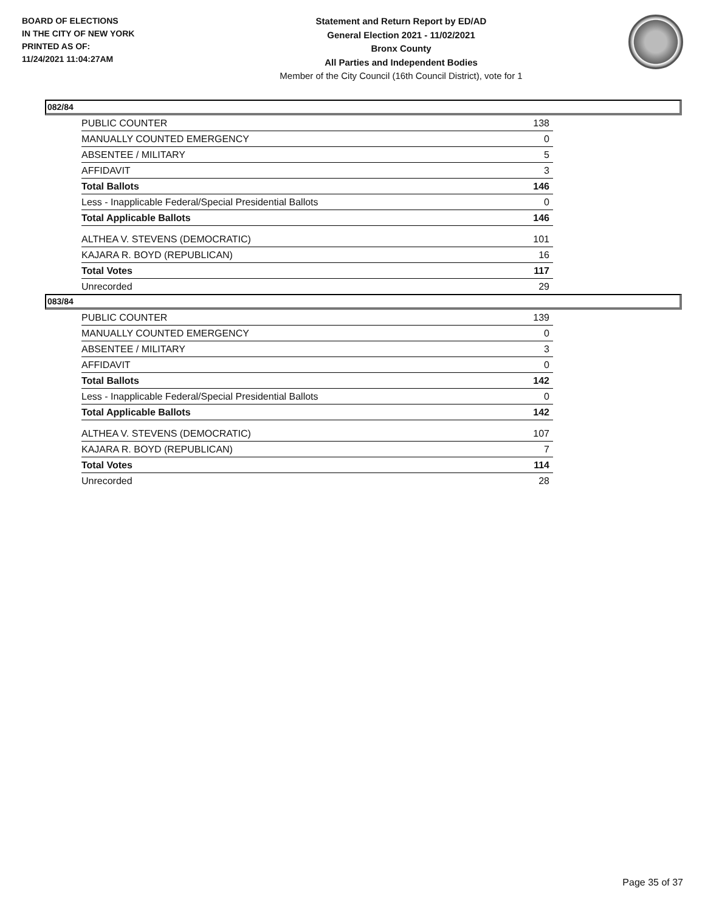BOARD OF ELECTIONS
IN THE CITY OF NEW YORK
PRINTED AS OF:
11/24/2021 11:04:27AM
Statement and Return Report by ED/AD
General Election 2021 - 11/02/2021
Bronx County
All Parties and Independent Bodies
Member of the City Council (16th Council District), vote for 1
082/84
| PUBLIC COUNTER | 138 |
| MANUALLY COUNTED EMERGENCY | 0 |
| ABSENTEE / MILITARY | 5 |
| AFFIDAVIT | 3 |
| Total Ballots | 146 |
| Less - Inapplicable Federal/Special Presidential Ballots | 0 |
| Total Applicable Ballots | 146 |
| ALTHEA V. STEVENS (DEMOCRATIC) | 101 |
| KAJARA R. BOYD (REPUBLICAN) | 16 |
| Total Votes | 117 |
| Unrecorded | 29 |
083/84
| PUBLIC COUNTER | 139 |
| MANUALLY COUNTED EMERGENCY | 0 |
| ABSENTEE / MILITARY | 3 |
| AFFIDAVIT | 0 |
| Total Ballots | 142 |
| Less - Inapplicable Federal/Special Presidential Ballots | 0 |
| Total Applicable Ballots | 142 |
| ALTHEA V. STEVENS (DEMOCRATIC) | 107 |
| KAJARA R. BOYD (REPUBLICAN) | 7 |
| Total Votes | 114 |
| Unrecorded | 28 |
Page 35 of 37